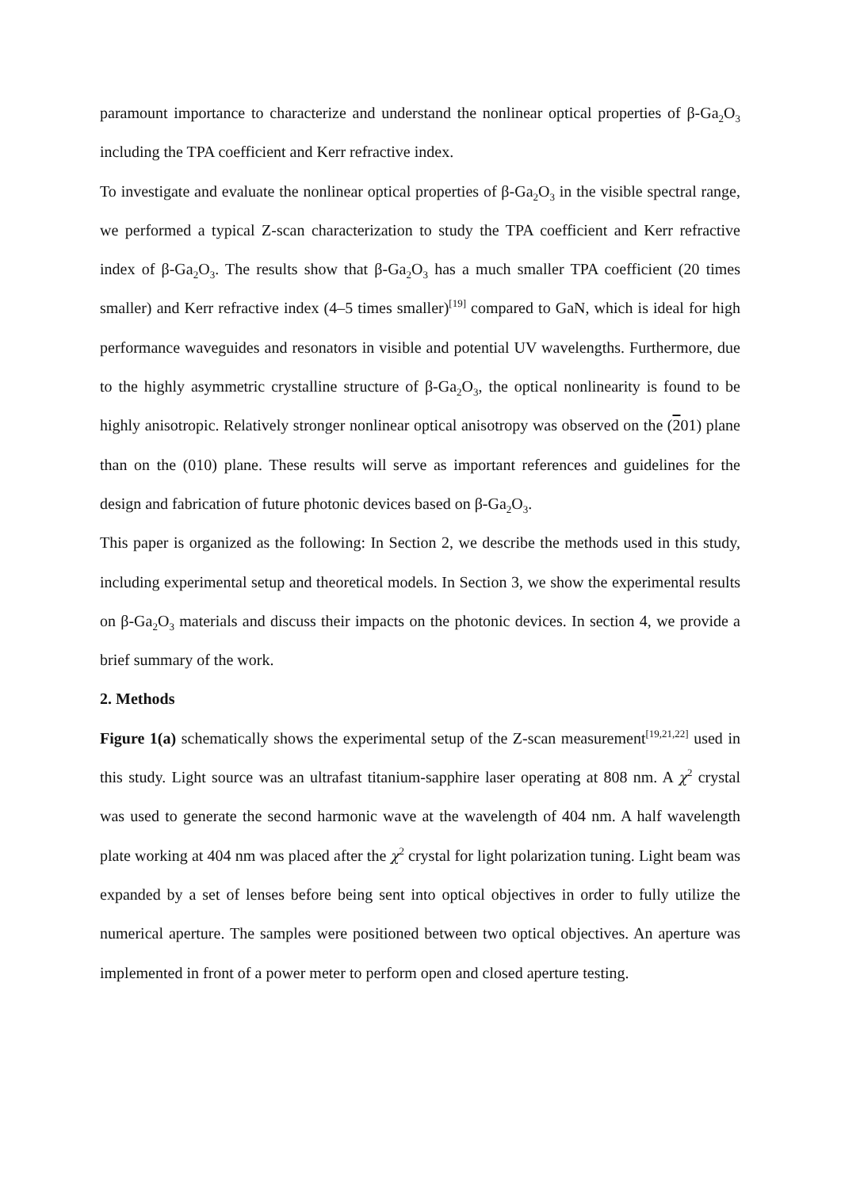paramount importance to characterize and understand the nonlinear optical properties of β-Ga<sub>2</sub>O<sub>3</sub> including the TPA coefficient and Kerr refractive index.
To investigate and evaluate the nonlinear optical properties of β-Ga<sub>2</sub>O<sub>3</sub> in the visible spectral range, we performed a typical Z-scan characterization to study the TPA coefficient and Kerr refractive index of β-Ga<sub>2</sub>O<sub>3</sub>. The results show that β-Ga<sub>2</sub>O<sub>3</sub> has a much smaller TPA coefficient (20 times smaller) and Kerr refractive index (4–5 times smaller)<sup>[19]</sup> compared to GaN, which is ideal for high performance waveguides and resonators in visible and potential UV wavelengths. Furthermore, due to the highly asymmetric crystalline structure of β-Ga<sub>2</sub>O<sub>3</sub>, the optical nonlinearity is found to be highly anisotropic. Relatively stronger nonlinear optical anisotropy was observed on the (201) plane than on the (010) plane. These results will serve as important references and guidelines for the design and fabrication of future photonic devices based on β-Ga<sub>2</sub>O<sub>3</sub>.
This paper is organized as the following: In Section 2, we describe the methods used in this study, including experimental setup and theoretical models. In Section 3, we show the experimental results on β-Ga<sub>2</sub>O<sub>3</sub> materials and discuss their impacts on the photonic devices. In section 4, we provide a brief summary of the work.
2. Methods
Figure 1(a) schematically shows the experimental setup of the Z-scan measurement<sup>[19,21,22]</sup> used in this study. Light source was an ultrafast titanium-sapphire laser operating at 808 nm. A χ<sup>2</sup> crystal was used to generate the second harmonic wave at the wavelength of 404 nm. A half wavelength plate working at 404 nm was placed after the χ<sup>2</sup> crystal for light polarization tuning. Light beam was expanded by a set of lenses before being sent into optical objectives in order to fully utilize the numerical aperture. The samples were positioned between two optical objectives. An aperture was implemented in front of a power meter to perform open and closed aperture testing.